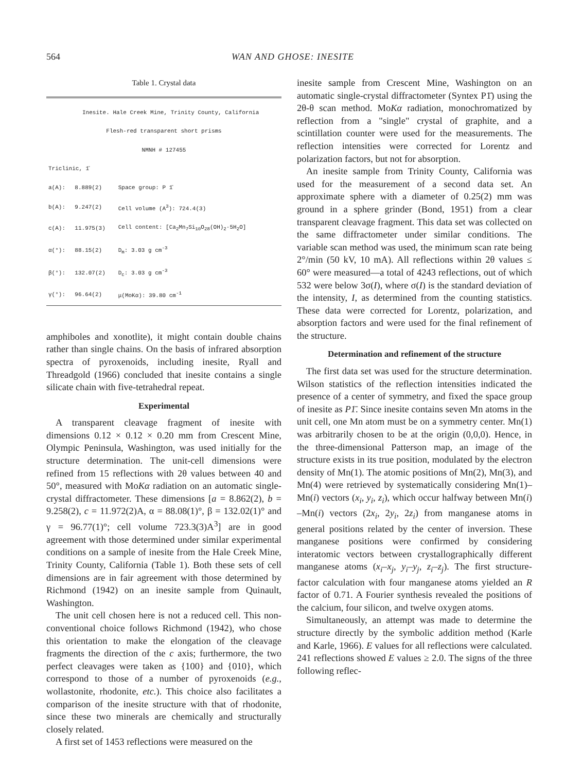564 WAN AND GHOSE: INESITE
Table 1. Crystal data
| Inesite. Hale Creek Mine, Trinity County, California | | |
| Flesh-red transparent short prisms | | |
| NMNH # 127455 | | |
| Triclinic, 1̄ | | |
| a(A): | 8.889(2) | Space group: P 1̄ |
| b(A): | 9.247(2) | Cell volume (A<sup>3</sup>): 724.4(3) |
| c(A): | 11.975(3) | Cell content: [Ca<sub>2</sub>Mn<sub>7</sub>Si<sub>10</sub>O<sub>28</sub>(OH)<sub>2</sub>·5H<sub>2</sub>O] |
| α(°): | 88.15(2) | D<sub>m</sub>: 3.03 g cm<sup>-3</sup> |
| β(°): | 132.07(2) | D<sub>c</sub>: 3.03 g cm<sup>-3</sup> |
| γ(°): | 96.64(2) | μ(MoKα): 39.80 cm<sup>-1</sup> |
amphiboles and xonotlite), it might contain double chains rather than single chains. On the basis of infrared absorption spectra of pyroxenoids, including inesite, Ryall and Threadgold (1966) concluded that inesite contains a single silicate chain with five-tetrahedral repeat.
Experimental
A transparent cleavage fragment of inesite with dimensions 0.12 × 0.12 × 0.20 mm from Crescent Mine, Olympic Peninsula, Washington, was used initially for the structure determination. The unit-cell dimensions were refined from 15 reflections with 2θ values between 40 and 50°, measured with MoKα radiation on an automatic single-crystal diffractometer. These dimensions [a = 8.862(2), b = 9.258(2), c = 11.972(2)A, α = 88.08(1)°, β = 132.02(1)° and γ = 96.77(1)°; cell volume 723.3(3)A<sup>3</sup>] are in good agreement with those determined under similar experimental conditions on a sample of inesite from the Hale Creek Mine, Trinity County, California (Table 1). Both these sets of cell dimensions are in fair agreement with those determined by Richmond (1942) on an inesite sample from Quinault, Washington.
The unit cell chosen here is not a reduced cell. This non-conventional choice follows Richmond (1942), who chose this orientation to make the elongation of the cleavage fragments the direction of the c axis; furthermore, the two perfect cleavages were taken as {100} and {010}, which correspond to those of a number of pyroxenoids (e.g., wollastonite, rhodonite, etc.). This choice also facilitates a comparison of the inesite structure with that of rhodonite, since these two minerals are chemically and structurally closely related.
A first set of 1453 reflections were measured on the
inesite sample from Crescent Mine, Washington on an automatic single-crystal diffractometer (Syntex P1̄) using the 2θ-θ scan method. MoKα radiation, monochromatized by reflection from a "single" crystal of graphite, and a scintillation counter were used for the measurements. The reflection intensities were corrected for Lorentz and polarization factors, but not for absorption.
An inesite sample from Trinity County, California was used for the measurement of a second data set. An approximate sphere with a diameter of 0.25(2) mm was ground in a sphere grinder (Bond, 1951) from a clear transparent cleavage fragment. This data set was collected on the same diffractometer under similar conditions. The variable scan method was used, the minimum scan rate being 2°/min (50 kV, 10 mA). All reflections within 2θ values ≤ 60° were measured—a total of 4243 reflections, out of which 532 were below 3σ(I), where σ(I) is the standard deviation of the intensity, I, as determined from the counting statistics. These data were corrected for Lorentz, polarization, and absorption factors and were used for the final refinement of the structure.
Determination and refinement of the structure
The first data set was used for the structure determination. Wilson statistics of the reflection intensities indicated the presence of a center of symmetry, and fixed the space group of inesite as P1̄. Since inesite contains seven Mn atoms in the unit cell, one Mn atom must be on a symmetry center. Mn(1) was arbitrarily chosen to be at the origin (0,0,0). Hence, in the three-dimensional Patterson map, an image of the structure exists in its true position, modulated by the electron density of Mn(1). The atomic positions of Mn(2), Mn(3), and Mn(4) were retrieved by systematically considering Mn(1)–Mn(i) vectors (x<sub>i</sub>, y<sub>i</sub>, z<sub>i</sub>), which occur halfway between Mn(i) –Mn(i) vectors (2x<sub>i</sub>, 2y<sub>i</sub>, 2z<sub>i</sub>) from manganese atoms in general positions related by the center of inversion. These manganese positions were confirmed by considering interatomic vectors between crystallographically different manganese atoms (x<sub>i</sub>–x<sub>j</sub>, y<sub>i</sub>–y<sub>j</sub>, z<sub>i</sub>–z<sub>j</sub>). The first structure-factor calculation with four manganese atoms yielded an R factor of 0.71. A Fourier synthesis revealed the positions of the calcium, four silicon, and twelve oxygen atoms.
Simultaneously, an attempt was made to determine the structure directly by the symbolic addition method (Karle and Karle, 1966). E values for all reflections were calculated. 241 reflections showed E values ≥ 2.0. The signs of the three following reflec-